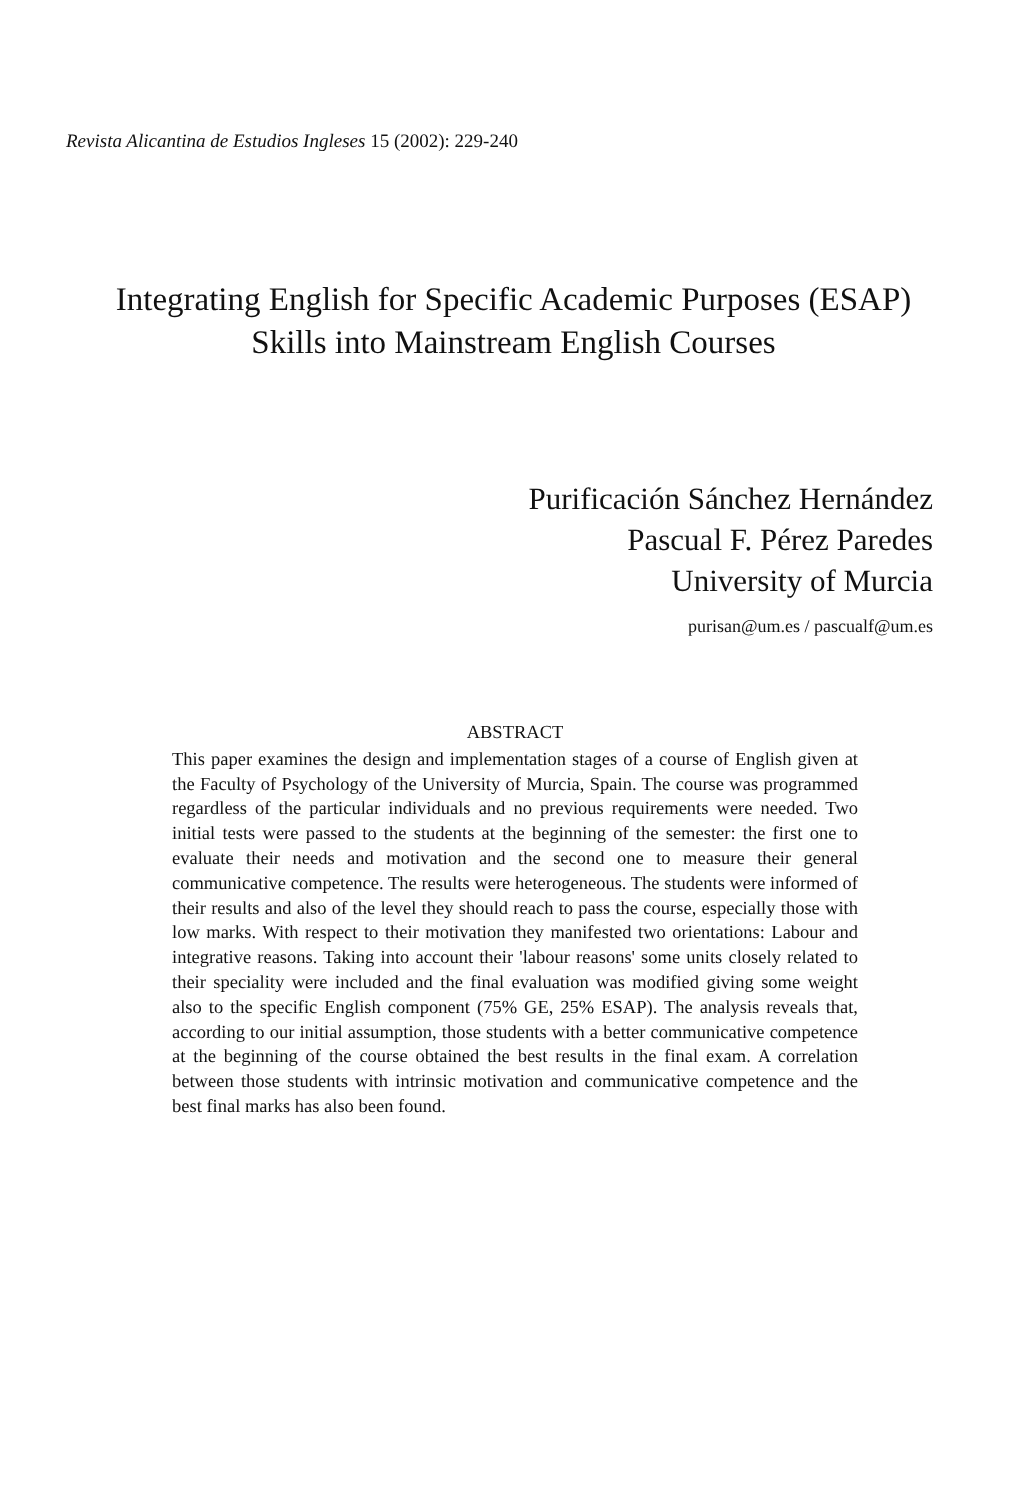Revista Alicantina de Estudios Ingleses 15 (2002): 229-240
Integrating English for Specific Academic Purposes (ESAP)
Skills into Mainstream English Courses
Purificación Sánchez Hernández
Pascual F. Pérez Paredes
University of Murcia
purisan@um.es / pascualf@um.es
ABSTRACT
This paper examines the design and implementation stages of a course of English given at the Faculty of Psychology of the University of Murcia, Spain. The course was programmed regardless of the particular individuals and no previous requirements were needed. Two initial tests were passed to the students at the beginning of the semester: the first one to evaluate their needs and motivation and the second one to measure their general communicative competence. The results were heterogeneous. The students were informed of their results and also of the level they should reach to pass the course, especially those with low marks. With respect to their motivation they manifested two orientations: Labour and integrative reasons. Taking into account their 'labour reasons' some units closely related to their speciality were included and the final evaluation was modified giving some weight also to the specific English component (75% GE, 25% ESAP). The analysis reveals that, according to our initial assumption, those students with a better communicative competence at the beginning of the course obtained the best results in the final exam. A correlation between those students with intrinsic motivation and communicative competence and the best final marks has also been found.